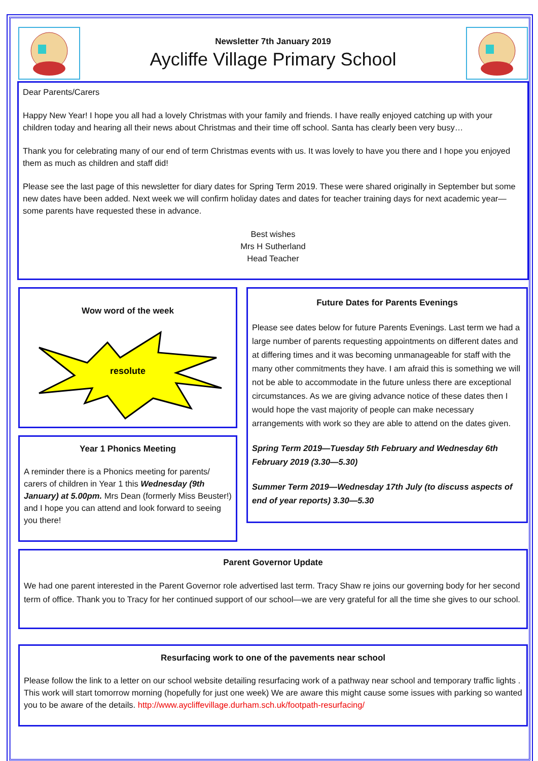Newsletter 7th January 2019
Aycliffe Village Primary School
Dear Parents/Carers
Happy New Year! I hope you all had a lovely Christmas with your family and friends. I have really enjoyed catching up with your children today and hearing all their news about Christmas and their time off school. Santa has clearly been very busy…
Thank you for celebrating many of our end of term Christmas events with us. It was lovely to have you there and I hope you enjoyed them as much as children and staff did!
Please see the last page of this newsletter for diary dates for Spring Term 2019. These were shared originally in September but some new dates have been added. Next week we will confirm holiday dates and dates for teacher training days for next academic year—some parents have requested these in advance.
Best wishes
Mrs H Sutherland
Head Teacher
Wow word of the week
resolute
Year 1 Phonics Meeting
A reminder there is a Phonics meeting for parents/ carers of children in Year 1 this Wednesday (9th January) at 5.00pm. Mrs Dean (formerly Miss Beuster!) and I hope you can attend and look forward to seeing you there!
Future Dates for Parents Evenings
Please see dates below for future Parents Evenings. Last term we had a large number of parents requesting appointments on different dates and at differing times and it was becoming unmanageable for staff with the many other commitments they have. I am afraid this is something we will not be able to accommodate in the future unless there are exceptional circumstances. As we are giving advance notice of these dates then I would hope the vast majority of people can make necessary arrangements with work so they are able to attend on the dates given.
Spring Term 2019—Tuesday 5th February and Wednesday 6th February 2019 (3.30—5.30)
Summer Term 2019—Wednesday 17th July (to discuss aspects of end of year reports) 3.30—5.30
Parent Governor Update
We had one parent interested in the Parent Governor role advertised last term. Tracy Shaw re joins our governing body for her second term of office. Thank you to Tracy for her continued support of our school—we are very grateful for all the time she gives to our school.
Resurfacing work to one of the pavements near school
Please follow the link to a letter on our school website detailing resurfacing work of a pathway near school and temporary traffic lights . This work will start tomorrow morning (hopefully for just one week) We are aware this might cause some issues with parking so wanted you to be aware of the details. http://www.aycliffevillage.durham.sch.uk/footpath-resurfacing/